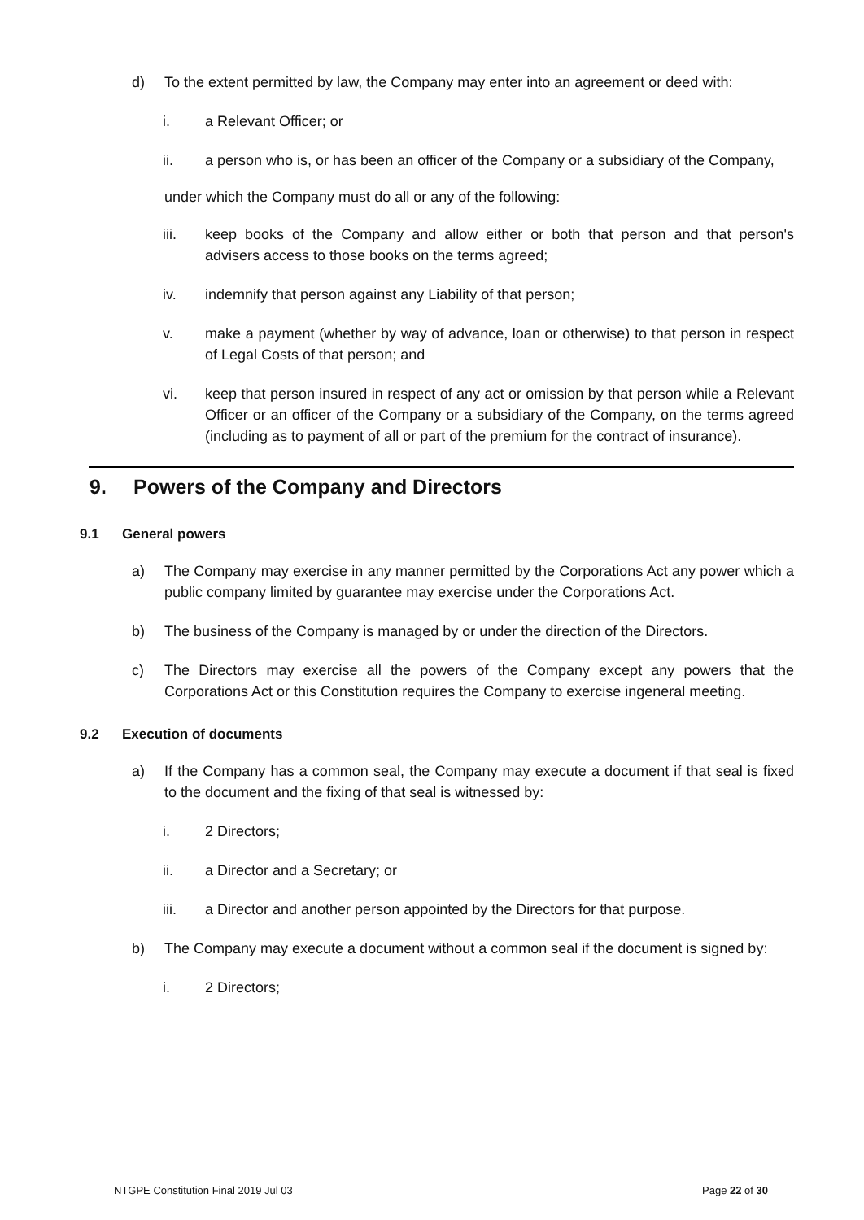d) To the extent permitted by law, the Company may enter into an agreement or deed with:
i. a Relevant Officer; or
ii. a person who is, or has been an officer of the Company or a subsidiary of the Company,
under which the Company must do all or any of the following:
iii. keep books of the Company and allow either or both that person and that person's advisers access to those books on the terms agreed;
iv. indemnify that person against any Liability of that person;
v. make a payment (whether by way of advance, loan or otherwise) to that person in respect of Legal Costs of that person; and
vi. keep that person insured in respect of any act or omission by that person while a Relevant Officer or an officer of the Company or a subsidiary of the Company, on the terms agreed (including as to payment of all or part of the premium for the contract of insurance).
9. Powers of the Company and Directors
9.1 General powers
a) The Company may exercise in any manner permitted by the Corporations Act any power which a public company limited by guarantee may exercise under the Corporations Act.
b) The business of the Company is managed by or under the direction of the Directors.
c) The Directors may exercise all the powers of the Company except any powers that the Corporations Act or this Constitution requires the Company to exercise ingeneral meeting.
9.2 Execution of documents
a) If the Company has a common seal, the Company may execute a document if that seal is fixed to the document and the fixing of that seal is witnessed by:
i. 2 Directors;
ii. a Director and a Secretary; or
iii. a Director and another person appointed by the Directors for that purpose.
b) The Company may execute a document without a common seal if the document is signed by:
i. 2 Directors;
NTGPE Constitution Final 2019 Jul 03 Page 22 of 30